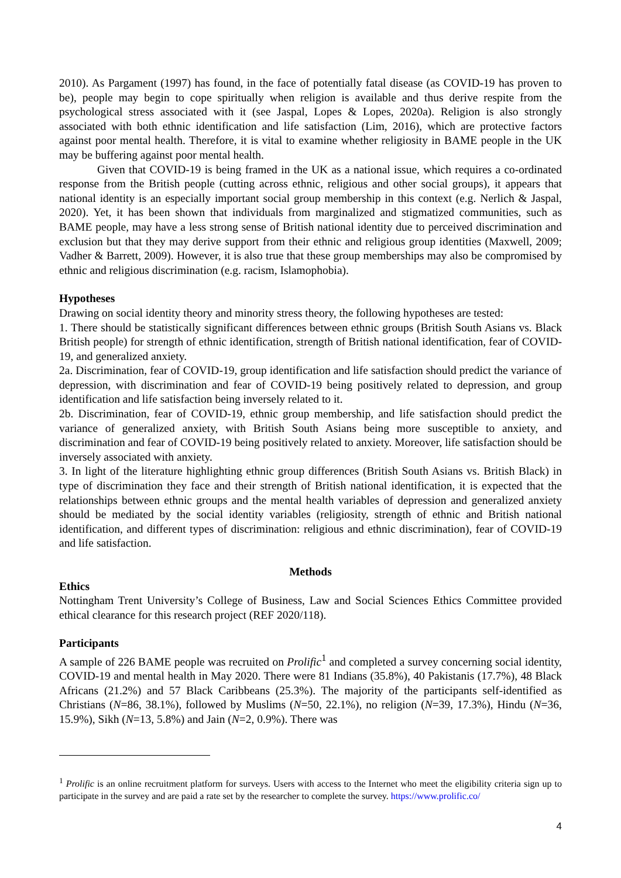2010). As Pargament (1997) has found, in the face of potentially fatal disease (as COVID-19 has proven to be), people may begin to cope spiritually when religion is available and thus derive respite from the psychological stress associated with it (see Jaspal, Lopes & Lopes, 2020a). Religion is also strongly associated with both ethnic identification and life satisfaction (Lim, 2016), which are protective factors against poor mental health. Therefore, it is vital to examine whether religiosity in BAME people in the UK may be buffering against poor mental health.
Given that COVID-19 is being framed in the UK as a national issue, which requires a co-ordinated response from the British people (cutting across ethnic, religious and other social groups), it appears that national identity is an especially important social group membership in this context (e.g. Nerlich & Jaspal, 2020). Yet, it has been shown that individuals from marginalized and stigmatized communities, such as BAME people, may have a less strong sense of British national identity due to perceived discrimination and exclusion but that they may derive support from their ethnic and religious group identities (Maxwell, 2009; Vadher & Barrett, 2009). However, it is also true that these group memberships may also be compromised by ethnic and religious discrimination (e.g. racism, Islamophobia).
Hypotheses
Drawing on social identity theory and minority stress theory, the following hypotheses are tested:
1. There should be statistically significant differences between ethnic groups (British South Asians vs. Black British people) for strength of ethnic identification, strength of British national identification, fear of COVID-19, and generalized anxiety.
2a. Discrimination, fear of COVID-19, group identification and life satisfaction should predict the variance of depression, with discrimination and fear of COVID-19 being positively related to depression, and group identification and life satisfaction being inversely related to it.
2b. Discrimination, fear of COVID-19, ethnic group membership, and life satisfaction should predict the variance of generalized anxiety, with British South Asians being more susceptible to anxiety, and discrimination and fear of COVID-19 being positively related to anxiety. Moreover, life satisfaction should be inversely associated with anxiety.
3. In light of the literature highlighting ethnic group differences (British South Asians vs. British Black) in type of discrimination they face and their strength of British national identification, it is expected that the relationships between ethnic groups and the mental health variables of depression and generalized anxiety should be mediated by the social identity variables (religiosity, strength of ethnic and British national identification, and different types of discrimination: religious and ethnic discrimination), fear of COVID-19 and life satisfaction.
Methods
Ethics
Nottingham Trent University’s College of Business, Law and Social Sciences Ethics Committee provided ethical clearance for this research project (REF 2020/118).
Participants
A sample of 226 BAME people was recruited on Prolific<sup>1</sup> and completed a survey concerning social identity, COVID-19 and mental health in May 2020. There were 81 Indians (35.8%), 40 Pakistanis (17.7%), 48 Black Africans (21.2%) and 57 Black Caribbeans (25.3%). The majority of the participants self-identified as Christians (N=86, 38.1%), followed by Muslims (N=50, 22.1%), no religion (N=39, 17.3%), Hindu (N=36, 15.9%), Sikh (N=13, 5.8%) and Jain (N=2, 0.9%). There was
<sup>1</sup> Prolific is an online recruitment platform for surveys. Users with access to the Internet who meet the eligibility criteria sign up to participate in the survey and are paid a rate set by the researcher to complete the survey. https://www.prolific.co/
4